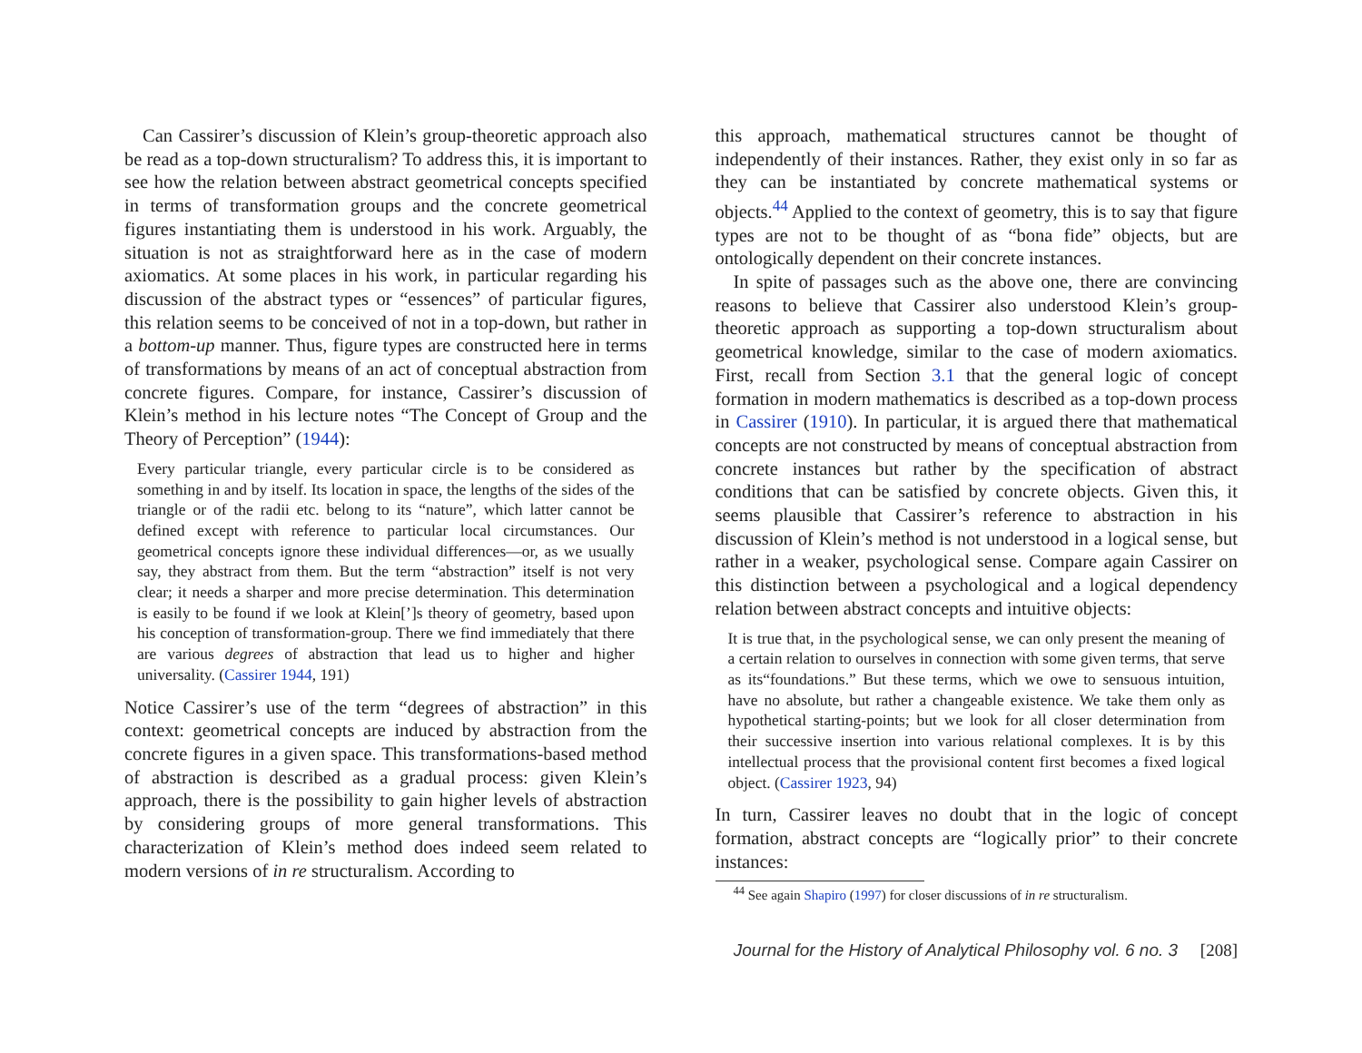Can Cassirer’s discussion of Klein’s group-theoretic approach also be read as a top-down structuralism? To address this, it is important to see how the relation between abstract geometrical concepts specified in terms of transformation groups and the concrete geometrical figures instantiating them is understood in his work. Arguably, the situation is not as straightforward here as in the case of modern axiomatics. At some places in his work, in particular regarding his discussion of the abstract types or “essences” of particular figures, this relation seems to be conceived of not in a top-down, but rather in a bottom-up manner. Thus, figure types are constructed here in terms of transformations by means of an act of conceptual abstraction from concrete figures. Compare, for instance, Cassirer’s discussion of Klein’s method in his lecture notes “The Concept of Group and the Theory of Perception” (1944):
Every particular triangle, every particular circle is to be considered as something in and by itself. Its location in space, the lengths of the sides of the triangle or of the radii etc. belong to its “nature”, which latter cannot be defined except with reference to particular local circumstances. Our geometrical concepts ignore these individual differences—or, as we usually say, they abstract from them. But the term “abstraction” itself is not very clear; it needs a sharper and more precise determination. This determination is easily to be found if we look at Klein[’]s theory of geometry, based upon his conception of transformation-group. There we find immediately that there are various degrees of abstraction that lead us to higher and higher universality. (Cassirer 1944, 191)
Notice Cassirer’s use of the term “degrees of abstraction” in this context: geometrical concepts are induced by abstraction from the concrete figures in a given space. This transformations-based method of abstraction is described as a gradual process: given Klein’s approach, there is the possibility to gain higher levels of abstraction by considering groups of more general transformations. This characterization of Klein’s method does indeed seem related to modern versions of in re structuralism. According to
this approach, mathematical structures cannot be thought of independently of their instances. Rather, they exist only in so far as they can be instantiated by concrete mathematical systems or objects.<sup>44</sup> Applied to the context of geometry, this is to say that figure types are not to be thought of as “bona fide” objects, but are ontologically dependent on their concrete instances.
In spite of passages such as the above one, there are convincing reasons to believe that Cassirer also understood Klein’s group-theoretic approach as supporting a top-down structuralism about geometrical knowledge, similar to the case of modern axiomatics. First, recall from Section 3.1 that the general logic of concept formation in modern mathematics is described as a top-down process in Cassirer (1910). In particular, it is argued there that mathematical concepts are not constructed by means of conceptual abstraction from concrete instances but rather by the specification of abstract conditions that can be satisfied by concrete objects. Given this, it seems plausible that Cassirer’s reference to abstraction in his discussion of Klein’s method is not understood in a logical sense, but rather in a weaker, psychological sense. Compare again Cassirer on this distinction between a psychological and a logical dependency relation between abstract concepts and intuitive objects:
It is true that, in the psychological sense, we can only present the meaning of a certain relation to ourselves in connection with some given terms, that serve as its“foundations.” But these terms, which we owe to sensuous intuition, have no absolute, but rather a changeable existence. We take them only as hypothetical starting-points; but we look for all closer determination from their successive insertion into various relational complexes. It is by this intellectual process that the provisional content first becomes a fixed logical object. (Cassirer 1923, 94)
In turn, Cassirer leaves no doubt that in the logic of concept formation, abstract concepts are “logically prior” to their concrete instances:
<sup>44</sup> See again Shapiro (1997) for closer discussions of in re structuralism.
Journal for the History of Analytical Philosophy vol. 6 no. 3 [208]